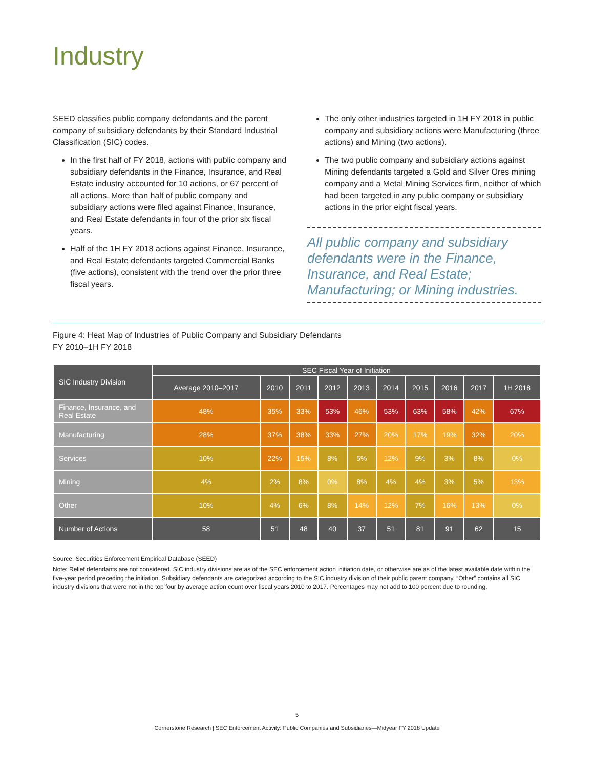Industry
SEED classifies public company defendants and the parent company of subsidiary defendants by their Standard Industrial Classification (SIC) codes.
In the first half of FY 2018, actions with public company and subsidiary defendants in the Finance, Insurance, and Real Estate industry accounted for 10 actions, or 67 percent of all actions. More than half of public company and subsidiary actions were filed against Finance, Insurance, and Real Estate defendants in four of the prior six fiscal years.
Half of the 1H FY 2018 actions against Finance, Insurance, and Real Estate defendants targeted Commercial Banks (five actions), consistent with the trend over the prior three fiscal years.
The only other industries targeted in 1H FY 2018 in public company and subsidiary actions were Manufacturing (three actions) and Mining (two actions).
The two public company and subsidiary actions against Mining defendants targeted a Gold and Silver Ores mining company and a Metal Mining Services firm, neither of which had been targeted in any public company or subsidiary actions in the prior eight fiscal years.
All public company and subsidiary defendants were in the Finance, Insurance, and Real Estate; Manufacturing; or Mining industries.
Figure 4: Heat Map of Industries of Public Company and Subsidiary Defendants
FY 2010–1H FY 2018
| SIC Industry Division | SEC Fiscal Year of Initiation | | | | | | | | | |
| --- | --- | --- | --- | --- | --- | --- | --- | --- | --- | --- |
| | Average 2010–2017 | 2010 | 2011 | 2012 | 2013 | 2014 | 2015 | 2016 | 2017 | 1H 2018 |
| Finance, Insurance, and Real Estate | 48% | 35% | 33% | 53% | 46% | 53% | 63% | 58% | 42% | 67% |
| Manufacturing | 28% | 37% | 38% | 33% | 27% | 20% | 17% | 19% | 32% | 20% |
| Services | 10% | 22% | 15% | 8% | 5% | 12% | 9% | 3% | 8% | 0% |
| Mining | 4% | 2% | 8% | 0% | 8% | 4% | 4% | 3% | 5% | 13% |
| Other | 10% | 4% | 6% | 8% | 14% | 12% | 7% | 16% | 13% | 0% |
| Number of Actions | 58 | 51 | 48 | 40 | 37 | 51 | 81 | 91 | 62 | 15 |
Source: Securities Enforcement Empirical Database (SEED)
Note: Relief defendants are not considered. SIC industry divisions are as of the SEC enforcement action initiation date, or otherwise are as of the latest available date within the five-year period preceding the initiation. Subsidiary defendants are categorized according to the SIC industry division of their public parent company. “Other” contains all SIC industry divisions that were not in the top four by average action count over fiscal years 2010 to 2017. Percentages may not add to 100 percent due to rounding.
5
Cornerstone Research | SEC Enforcement Activity: Public Companies and Subsidiaries—Midyear FY 2018 Update